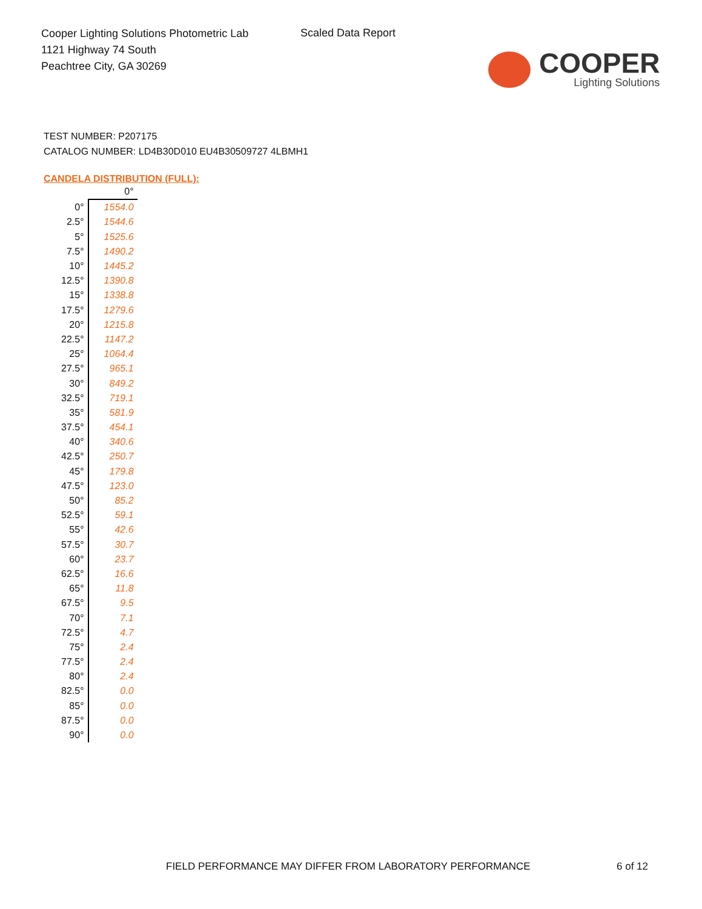Cooper Lighting Solutions Photometric Lab
1121 Highway 74 South
Peachtree City, GA 30269
Scaled Data Report
COOPER
Lighting Solutions
TEST NUMBER: P207175
CATALOG NUMBER: LD4B30D010 EU4B30509727 4LBMH1
CANDELA DISTRIBUTION (FULL):
| | 0° |
| --- | --- |
| 0° | 1554.0 |
| 2.5° | 1544.6 |
| 5° | 1525.6 |
| 7.5° | 1490.2 |
| 10° | 1445.2 |
| 12.5° | 1390.8 |
| 15° | 1338.8 |
| 17.5° | 1279.6 |
| 20° | 1215.8 |
| 22.5° | 1147.2 |
| 25° | 1064.4 |
| 27.5° | 965.1 |
| 30° | 849.2 |
| 32.5° | 719.1 |
| 35° | 581.9 |
| 37.5° | 454.1 |
| 40° | 340.6 |
| 42.5° | 250.7 |
| 45° | 179.8 |
| 47.5° | 123.0 |
| 50° | 85.2 |
| 52.5° | 59.1 |
| 55° | 42.6 |
| 57.5° | 30.7 |
| 60° | 23.7 |
| 62.5° | 16.6 |
| 65° | 11.8 |
| 67.5° | 9.5 |
| 70° | 7.1 |
| 72.5° | 4.7 |
| 75° | 2.4 |
| 77.5° | 2.4 |
| 80° | 2.4 |
| 82.5° | 0.0 |
| 85° | 0.0 |
| 87.5° | 0.0 |
| 90° | 0.0 |
FIELD PERFORMANCE MAY DIFFER FROM LABORATORY PERFORMANCE
6 of 12